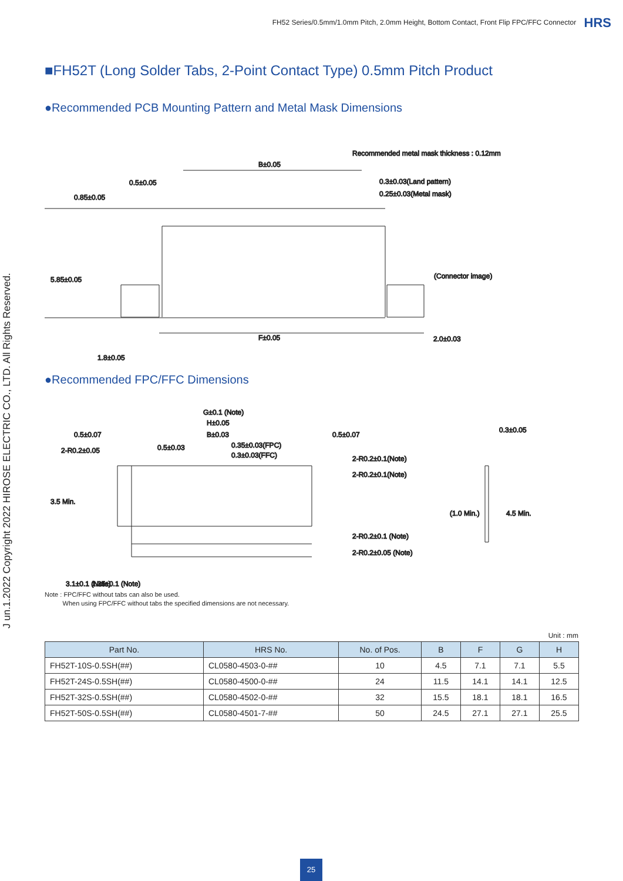FH52 Series/0.5mm/1.0mm Pitch, 2.0mm Height, Bottom Contact, Front Flip FPC/FFC Connector HRS
■FH52T (Long Solder Tabs, 2-Point Contact Type) 0.5mm Pitch Product
●Recommended PCB Mounting Pattern and Metal Mask Dimensions
Recommended metal mask thickness : 0.12mm
B±0.05
0.5±0.05
0.3±0.03(Land pattern)
0.25±0.03(Metal mask)
(Connector image)
F±0.05
2.0±0.03
0.85±0.05
5.85±0.05
1.8±0.05
●Recommended FPC/FFC Dimensions
G±0.1 (Note)
H±0.05
B±0.03
0.5±0.07
0.5±0.07
0.3±0.05
2-R0.2±0.05
0.5±0.03
0.35±0.03(FPC)
0.3±0.03(FFC)
2-R0.2±0.1(Note)
2-R0.2±0.1(Note)
2-R0.2±0.1 (Note)
2-R0.2±0.05 (Note)
3.5 Min.
(1.0 Min.)
4.5 Min.
3.1±0.1 (Note)
1.35±0.1 (Note)
J un.1.2022 Copyright 2022 HIROSE ELECTRIC CO., LTD. All Rights Reserved.
Note : FPC/FFC without tabs can also be used.
When using FPC/FFC without tabs the specified dimensions are not necessary.
Unit : mm
| Part No. | HRS No. | No. of Pos. | B | F | G | H |
| --- | --- | --- | --- | --- | --- | --- |
| FH52T-10S-0.5SH(##) | CL0580-4503-0-## | 10 | 4.5 | 7.1 | 7.1 | 5.5 |
| FH52T-24S-0.5SH(##) | CL0580-4500-0-## | 24 | 11.5 | 14.1 | 14.1 | 12.5 |
| FH52T-32S-0.5SH(##) | CL0580-4502-0-## | 32 | 15.5 | 18.1 | 18.1 | 16.5 |
| FH52T-50S-0.5SH(##) | CL0580-4501-7-## | 50 | 24.5 | 27.1 | 27.1 | 25.5 |
25